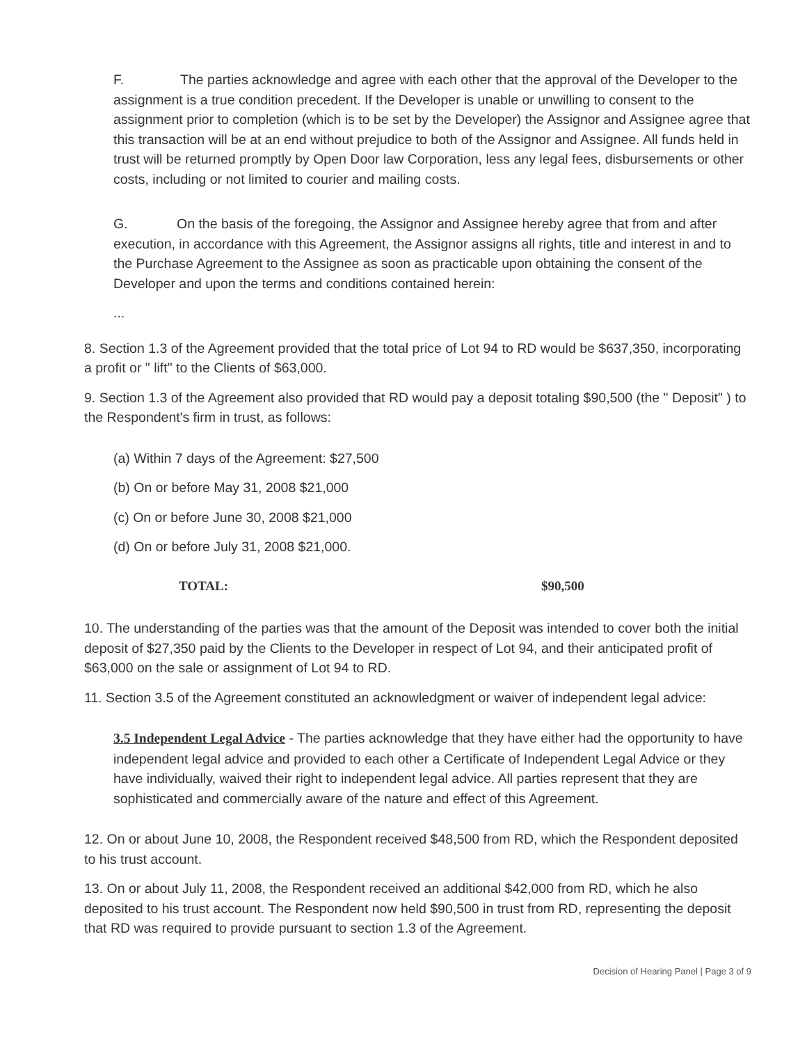F. The parties acknowledge and agree with each other that the approval of the Developer to the assignment is a true condition precedent. If the Developer is unable or unwilling to consent to the assignment prior to completion (which is to be set by the Developer) the Assignor and Assignee agree that this transaction will be at an end without prejudice to both of the Assignor and Assignee. All funds held in trust will be returned promptly by Open Door law Corporation, less any legal fees, disbursements or other costs, including or not limited to courier and mailing costs.
G. On the basis of the foregoing, the Assignor and Assignee hereby agree that from and after execution, in accordance with this Agreement, the Assignor assigns all rights, title and interest in and to the Purchase Agreement to the Assignee as soon as practicable upon obtaining the consent of the Developer and upon the terms and conditions contained herein:
...
8. Section 1.3 of the Agreement provided that the total price of Lot 94 to RD would be $637,350, incorporating a profit or " lift" to the Clients of $63,000.
9. Section 1.3 of the Agreement also provided that RD would pay a deposit totaling $90,500 (the " Deposit" ) to the Respondent's firm in trust, as follows:
(a) Within 7 days of the Agreement: $27,500
(b) On or before May 31, 2008 $21,000
(c) On or before June 30, 2008 $21,000
(d) On or before July 31, 2008 $21,000.
TOTAL: $90,500
10. The understanding of the parties was that the amount of the Deposit was intended to cover both the initial deposit of $27,350 paid by the Clients to the Developer in respect of Lot 94, and their anticipated profit of $63,000 on the sale or assignment of Lot 94 to RD.
11. Section 3.5 of the Agreement constituted an acknowledgment or waiver of independent legal advice:
3.5 Independent Legal Advice - The parties acknowledge that they have either had the opportunity to have independent legal advice and provided to each other a Certificate of Independent Legal Advice or they have individually, waived their right to independent legal advice. All parties represent that they are sophisticated and commercially aware of the nature and effect of this Agreement.
12. On or about June 10, 2008, the Respondent received $48,500 from RD, which the Respondent deposited to his trust account.
13. On or about July 11, 2008, the Respondent received an additional $42,000 from RD, which he also deposited to his trust account. The Respondent now held $90,500 in trust from RD, representing the deposit that RD was required to provide pursuant to section 1.3 of the Agreement.
Decision of Hearing Panel | Page 3 of 9